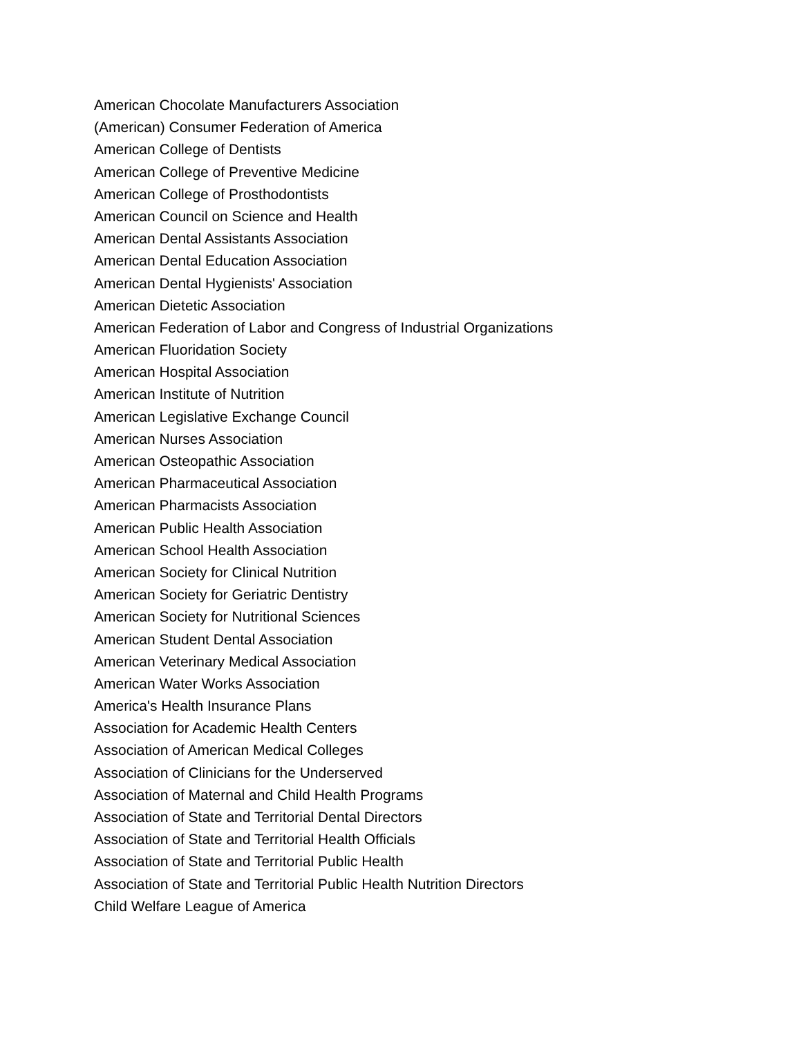American Chocolate Manufacturers Association
(American) Consumer Federation of America
American College of Dentists
American College of Preventive Medicine
American College of Prosthodontists
American Council on Science and Health
American Dental Assistants Association
American Dental Education Association
American Dental Hygienists' Association
American Dietetic Association
American Federation of Labor and Congress of Industrial Organizations
American Fluoridation Society
American Hospital Association
American Institute of Nutrition
American Legislative Exchange Council
American Nurses Association
American Osteopathic Association
American Pharmaceutical Association
American Pharmacists Association
American Public Health Association
American School Health Association
American Society for Clinical Nutrition
American Society for Geriatric Dentistry
American Society for Nutritional Sciences
American Student Dental Association
American Veterinary Medical Association
American Water Works Association
America's Health Insurance Plans
Association for Academic Health Centers
Association of American Medical Colleges
Association of Clinicians for the Underserved
Association of Maternal and Child Health Programs
Association of State and Territorial Dental Directors
Association of State and Territorial Health Officials
Association of State and Territorial Public Health
Association of State and Territorial Public Health Nutrition Directors
Child Welfare League of America